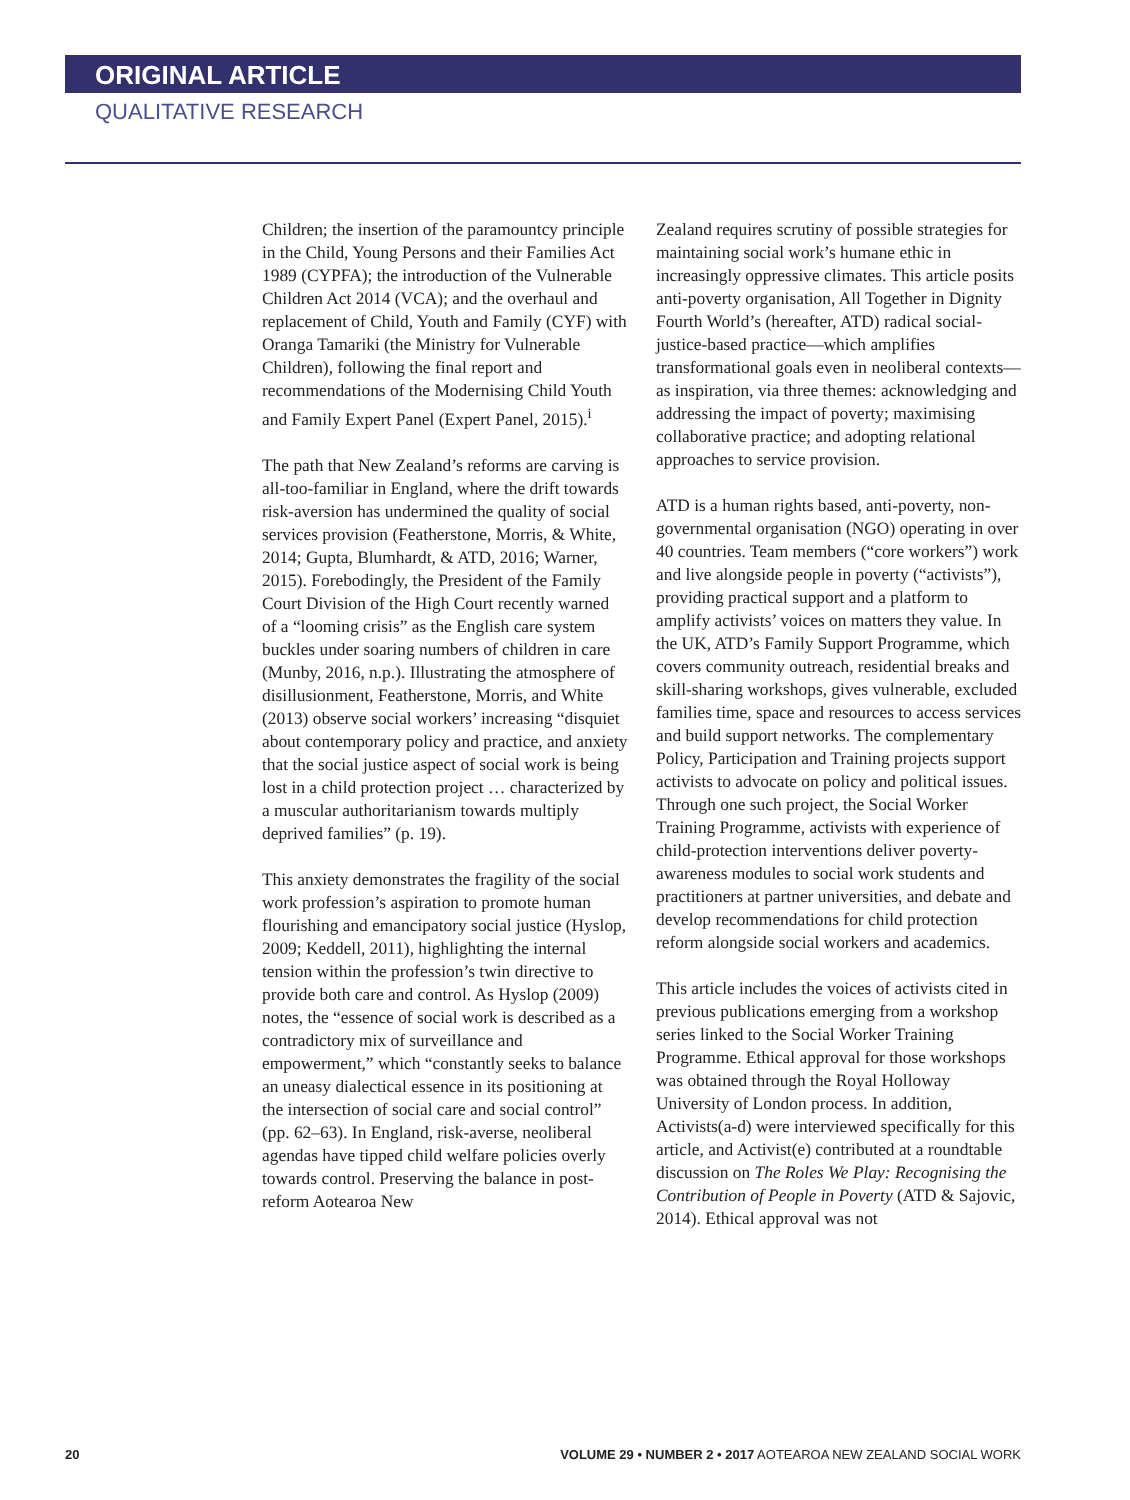ORIGINAL ARTICLE
QUALITATIVE RESEARCH
Children; the insertion of the paramountcy principle in the Child, Young Persons and their Families Act 1989 (CYPFA); the introduction of the Vulnerable Children Act 2014 (VCA); and the overhaul and replacement of Child, Youth and Family (CYF) with Oranga Tamariki (the Ministry for Vulnerable Children), following the final report and recommendations of the Modernising Child Youth and Family Expert Panel (Expert Panel, 2015).<sup>i</sup>
The path that New Zealand’s reforms are carving is all-too-familiar in England, where the drift towards risk-aversion has undermined the quality of social services provision (Featherstone, Morris, & White, 2014; Gupta, Blumhardt, & ATD, 2016; Warner, 2015). Forebodingly, the President of the Family Court Division of the High Court recently warned of a “looming crisis” as the English care system buckles under soaring numbers of children in care (Munby, 2016, n.p.). Illustrating the atmosphere of disillusionment, Featherstone, Morris, and White (2013) observe social workers’ increasing “disquiet about contemporary policy and practice, and anxiety that the social justice aspect of social work is being lost in a child protection project … characterized by a muscular authoritarianism towards multiply deprived families” (p. 19).
This anxiety demonstrates the fragility of the social work profession’s aspiration to promote human flourishing and emancipatory social justice (Hyslop, 2009; Keddell, 2011), highlighting the internal tension within the profession’s twin directive to provide both care and control. As Hyslop (2009) notes, the “essence of social work is described as a contradictory mix of surveillance and empowerment,” which “constantly seeks to balance an uneasy dialectical essence in its positioning at the intersection of social care and social control” (pp. 62–63). In England, risk-averse, neoliberal agendas have tipped child welfare policies overly towards control. Preserving the balance in post-reform Aotearoa New
Zealand requires scrutiny of possible strategies for maintaining social work’s humane ethic in increasingly oppressive climates. This article posits anti-poverty organisation, All Together in Dignity Fourth World’s (hereafter, ATD) radical social-justice-based practice—which amplifies transformational goals even in neoliberal contexts—as inspiration, via three themes: acknowledging and addressing the impact of poverty; maximising collaborative practice; and adopting relational approaches to service provision.
ATD is a human rights based, anti-poverty, non-governmental organisation (NGO) operating in over 40 countries. Team members (“core workers”) work and live alongside people in poverty (“activists”), providing practical support and a platform to amplify activists’ voices on matters they value. In the UK, ATD’s Family Support Programme, which covers community outreach, residential breaks and skill-sharing workshops, gives vulnerable, excluded families time, space and resources to access services and build support networks. The complementary Policy, Participation and Training projects support activists to advocate on policy and political issues. Through one such project, the Social Worker Training Programme, activists with experience of child-protection interventions deliver poverty-awareness modules to social work students and practitioners at partner universities, and debate and develop recommendations for child protection reform alongside social workers and academics.
This article includes the voices of activists cited in previous publications emerging from a workshop series linked to the Social Worker Training Programme. Ethical approval for those workshops was obtained through the Royal Holloway University of London process. In addition, Activists(a-d) were interviewed specifically for this article, and Activist(e) contributed at a roundtable discussion on The Roles We Play: Recognising the Contribution of People in Poverty (ATD & Sajovic, 2014). Ethical approval was not
20 VOLUME 29 • NUMBER 2 • 2017 AOTEAROA NEW ZEALAND SOCIAL WORK